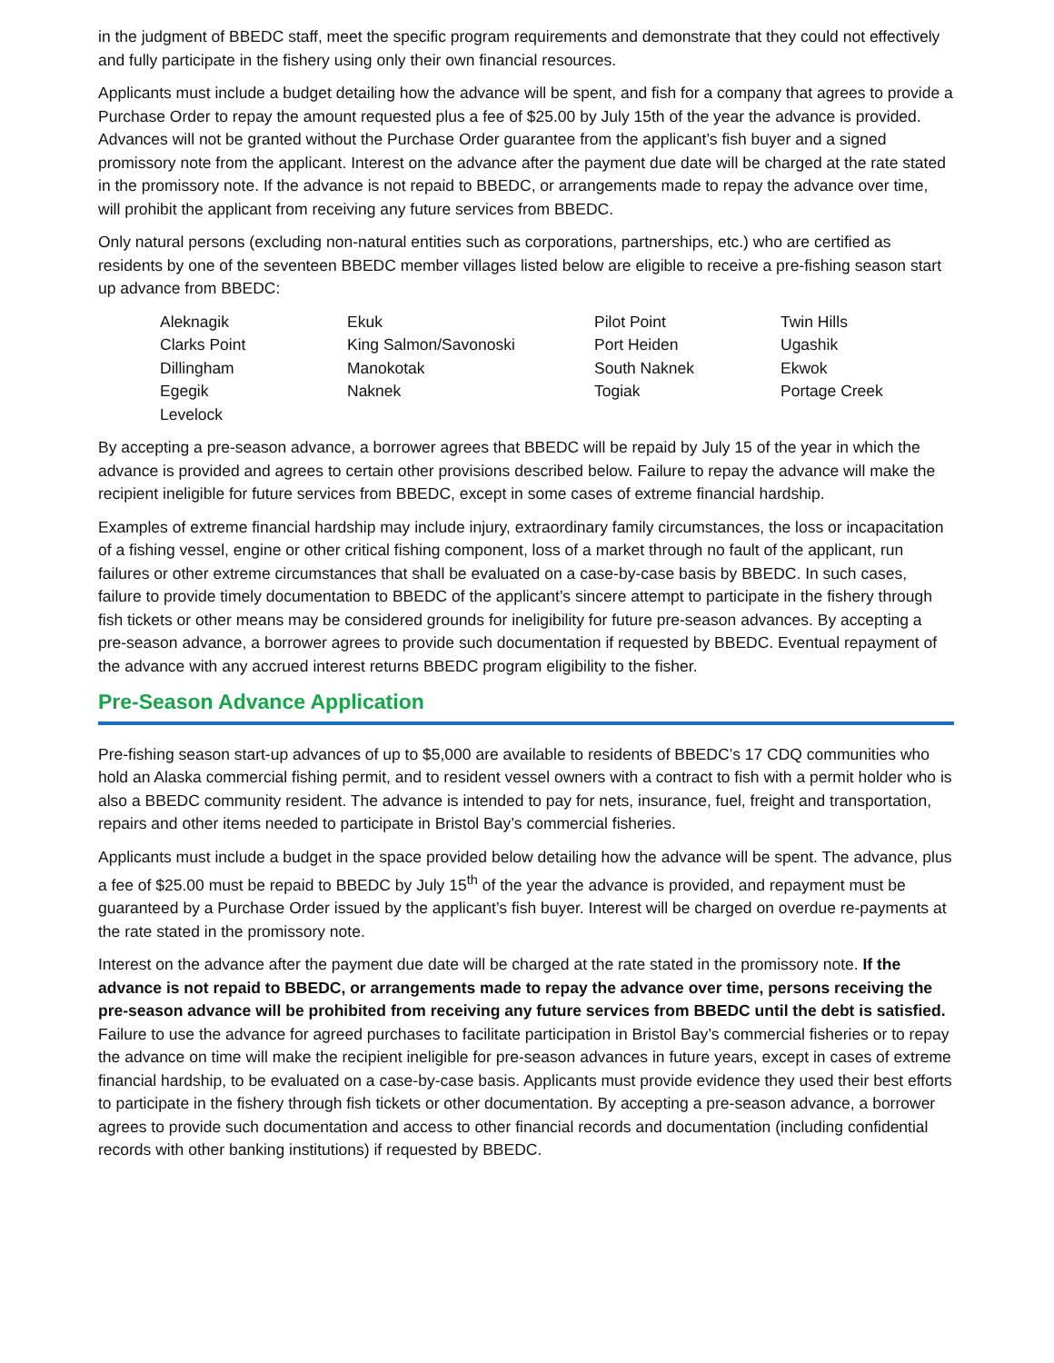in the judgment of BBEDC staff, meet the specific program requirements and demonstrate that they could not effectively and fully participate in the fishery using only their own financial resources.
Applicants must include a budget detailing how the advance will be spent, and fish for a company that agrees to provide a Purchase Order to repay the amount requested plus a fee of $25.00 by July 15th of the year the advance is provided. Advances will not be granted without the Purchase Order guarantee from the applicant’s fish buyer and a signed promissory note from the applicant. Interest on the advance after the payment due date will be charged at the rate stated in the promissory note. If the advance is not repaid to BBEDC, or arrangements made to repay the advance over time, will prohibit the applicant from receiving any future services from BBEDC.
Only natural persons (excluding non-natural entities such as corporations, partnerships, etc.) who are certified as residents by one of the seventeen BBEDC member villages listed below are eligible to receive a pre-fishing season start up advance from BBEDC:
| Aleknagik | Ekuk | Pilot Point | Twin Hills |
| Clarks Point | King Salmon/Savonoski | Port Heiden | Ugashik |
| Dillingham | Manokotak | South Naknek | Ekwok |
| Egegik | Naknek | Togiak | Portage Creek |
| Levelock | | | |
By accepting a pre-season advance, a borrower agrees that BBEDC will be repaid by July 15 of the year in which the advance is provided and agrees to certain other provisions described below. Failure to repay the advance will make the recipient ineligible for future services from BBEDC, except in some cases of extreme financial hardship.
Examples of extreme financial hardship may include injury, extraordinary family circumstances, the loss or incapacitation of a fishing vessel, engine or other critical fishing component, loss of a market through no fault of the applicant, run failures or other extreme circumstances that shall be evaluated on a case-by-case basis by BBEDC. In such cases, failure to provide timely documentation to BBEDC of the applicant’s sincere attempt to participate in the fishery through fish tickets or other means may be considered grounds for ineligibility for future pre-season advances. By accepting a pre-season advance, a borrower agrees to provide such documentation if requested by BBEDC. Eventual repayment of the advance with any accrued interest returns BBEDC program eligibility to the fisher.
Pre-Season Advance Application
Pre-fishing season start-up advances of up to $5,000 are available to residents of BBEDC’s 17 CDQ communities who hold an Alaska commercial fishing permit, and to resident vessel owners with a contract to fish with a permit holder who is also a BBEDC community resident. The advance is intended to pay for nets, insurance, fuel, freight and transportation, repairs and other items needed to participate in Bristol Bay’s commercial fisheries.
Applicants must include a budget in the space provided below detailing how the advance will be spent. The advance, plus a fee of $25.00 must be repaid to BBEDC by July 15<sup>th</sup> of the year the advance is provided, and repayment must be guaranteed by a Purchase Order issued by the applicant’s fish buyer. Interest will be charged on overdue re-payments at the rate stated in the promissory note.
Interest on the advance after the payment due date will be charged at the rate stated in the promissory note. If the advance is not repaid to BBEDC, or arrangements made to repay the advance over time, persons receiving the pre-season advance will be prohibited from receiving any future services from BBEDC until the debt is satisfied. Failure to use the advance for agreed purchases to facilitate participation in Bristol Bay’s commercial fisheries or to repay the advance on time will make the recipient ineligible for pre-season advances in future years, except in cases of extreme financial hardship, to be evaluated on a case-by-case basis. Applicants must provide evidence they used their best efforts to participate in the fishery through fish tickets or other documentation. By accepting a pre-season advance, a borrower agrees to provide such documentation and access to other financial records and documentation (including confidential records with other banking institutions) if requested by BBEDC.